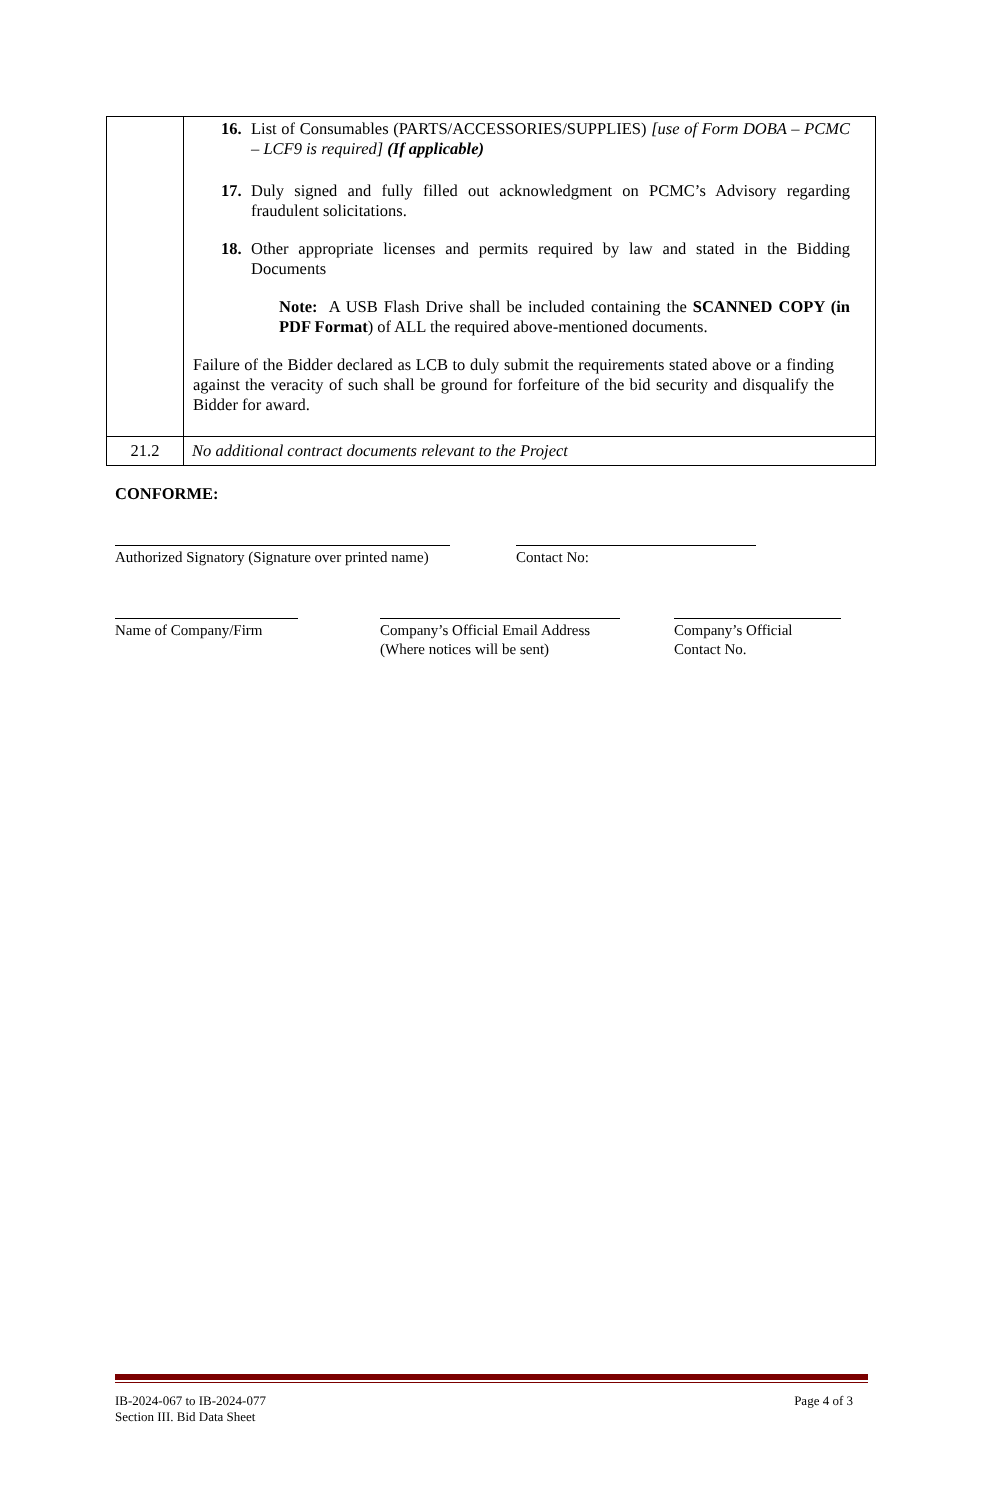| | 16. List of Consumables (PARTS/ACCESSORIES/SUPPLIES) [use of Form DOBA – PCMC – LCF9 is required] (If applicable) 17. Duly signed and fully filled out acknowledgment on PCMC’s Advisory regarding fraudulent solicitations. 18. Other appropriate licenses and permits required by law and stated in the Bidding Documents Note: A USB Flash Drive shall be included containing the SCANNED COPY (in PDF Format ) of ALL the required above-mentioned documents. Failure of the Bidder declared as LCB to duly submit the requirements stated above or a finding against the veracity of such shall be ground for forfeiture of the bid security and disqualify the Bidder for award. |
| 21.2 | No additional contract documents relevant to the Project |
CONFORME:
Authorized Signatory (Signature over printed name)
Contact No:
Name of Company/Firm
Company’s Official Email Address
(Where notices will be sent)
Company’s Official
Contact No.
IB-2024-067 to IB-2024-077
Section III. Bid Data Sheet
Page 4 of 3